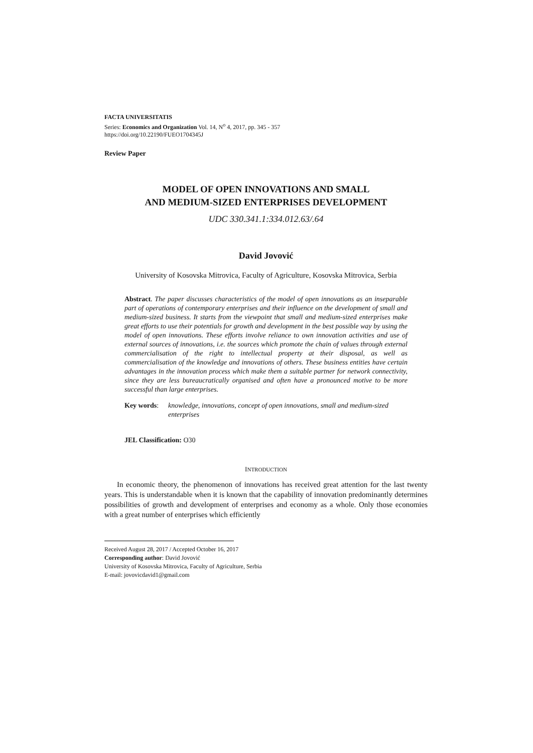FACTA UNIVERSITATIS
Series: Economics and Organization Vol. 14, N<sup>o</sup> 4, 2017, pp. 345 - 357
https://doi.org/10.22190/FUEO1704345J
Review Paper
MODEL OF OPEN INNOVATIONS AND SMALL
AND MEDIUM-SIZED ENTERPRISES DEVELOPMENT
UDC 330.341.1:334.012.63/.64
David Jovović
University of Kosovska Mitrovica, Faculty of Agriculture, Kosovska Mitrovica, Serbia
Abstract. The paper discusses characteristics of the model of open innovations as an inseparable part of operations of contemporary enterprises and their influence on the development of small and medium-sized business. It starts from the viewpoint that small and medium-sized enterprises make great efforts to use their potentials for growth and development in the best possible way by using the model of open innovations. These efforts involve reliance to own innovation activities and use of external sources of innovations, i.e. the sources which promote the chain of values through external commercialisation of the right to intellectual property at their disposal, as well as commercialisation of the knowledge and innovations of others. These business entities have certain advantages in the innovation process which make them a suitable partner for network connectivity, since they are less bureaucratically organised and often have a pronounced motive to be more successful than large enterprises.
Key words: knowledge, innovations, concept of open innovations, small and medium-sized enterprises
JEL Classification: O30
INTRODUCTION
In economic theory, the phenomenon of innovations has received great attention for the last twenty years. This is understandable when it is known that the capability of innovation predominantly determines possibilities of growth and development of enterprises and economy as a whole. Only those economies with a great number of enterprises which efficiently
Received August 28, 2017 / Accepted October 16, 2017
Corresponding author: David Jovović
University of Kosovska Mitrovica, Faculty of Agriculture, Serbia
E-mail: jovovicdavid1@gmail.com